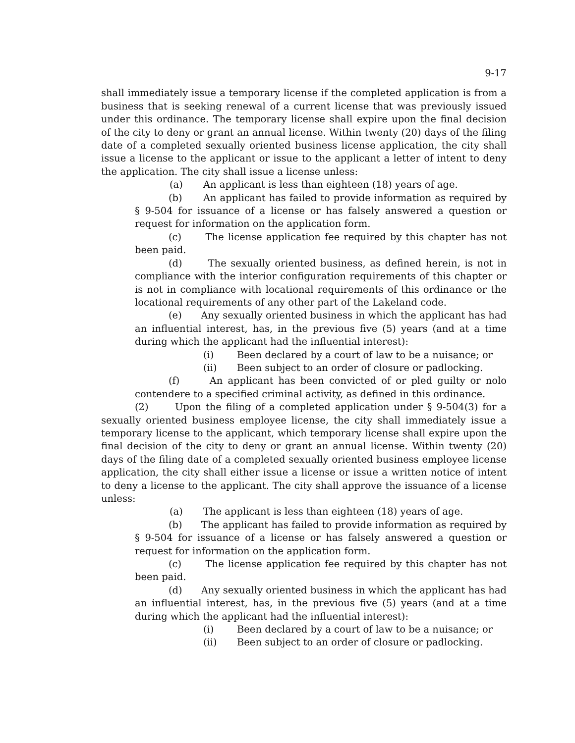9-17
shall immediately issue a temporary license if the completed application is from a business that is seeking renewal of a current license that was previously issued under this ordinance. The temporary license shall expire upon the final decision of the city to deny or grant an annual license. Within twenty (20) days of the filing date of a completed sexually oriented business license application, the city shall issue a license to the applicant or issue to the applicant a letter of intent to deny the application. The city shall issue a license unless:
(a) An applicant is less than eighteen (18) years of age.
(b) An applicant has failed to provide information as required by § 9-504 for issuance of a license or has falsely answered a question or request for information on the application form.
(c) The license application fee required by this chapter has not been paid.
(d) The sexually oriented business, as defined herein, is not in compliance with the interior configuration requirements of this chapter or is not in compliance with locational requirements of this ordinance or the locational requirements of any other part of the Lakeland code.
(e) Any sexually oriented business in which the applicant has had an influential interest, has, in the previous five (5) years (and at a time during which the applicant had the influential interest):
(i) Been declared by a court of law to be a nuisance; or
(ii) Been subject to an order of closure or padlocking.
(f) An applicant has been convicted of or pled guilty or nolo contendere to a specified criminal activity, as defined in this ordinance.
(2) Upon the filing of a completed application under § 9-504(3) for a sexually oriented business employee license, the city shall immediately issue a temporary license to the applicant, which temporary license shall expire upon the final decision of the city to deny or grant an annual license. Within twenty (20) days of the filing date of a completed sexually oriented business employee license application, the city shall either issue a license or issue a written notice of intent to deny a license to the applicant. The city shall approve the issuance of a license unless:
(a) The applicant is less than eighteen (18) years of age.
(b) The applicant has failed to provide information as required by § 9-504 for issuance of a license or has falsely answered a question or request for information on the application form.
(c) The license application fee required by this chapter has not been paid.
(d) Any sexually oriented business in which the applicant has had an influential interest, has, in the previous five (5) years (and at a time during which the applicant had the influential interest):
(i) Been declared by a court of law to be a nuisance; or
(ii) Been subject to an order of closure or padlocking.